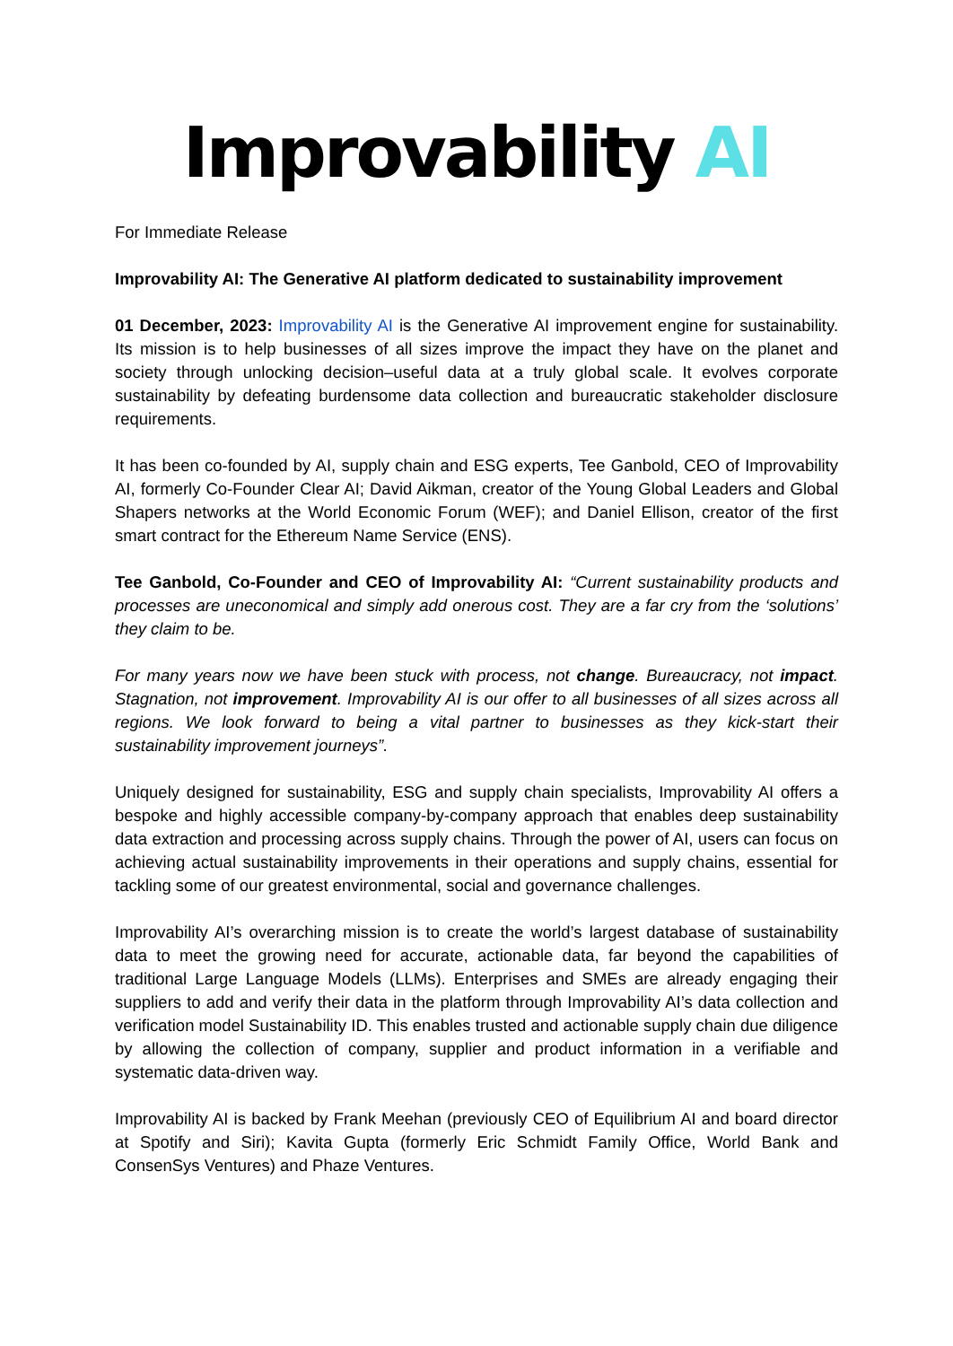Improvability AI
For Immediate Release
Improvability AI: The Generative AI platform dedicated to sustainability improvement
01 December, 2023: Improvability AI is the Generative AI improvement engine for sustainability. Its mission is to help businesses of all sizes improve the impact they have on the planet and society through unlocking decision–useful data at a truly global scale. It evolves corporate sustainability by defeating burdensome data collection and bureaucratic stakeholder disclosure requirements.
It has been co-founded by AI, supply chain and ESG experts, Tee Ganbold, CEO of Improvability AI, formerly Co-Founder Clear AI; David Aikman, creator of the Young Global Leaders and Global Shapers networks at the World Economic Forum (WEF); and Daniel Ellison, creator of the first smart contract for the Ethereum Name Service (ENS).
Tee Ganbold, Co-Founder and CEO of Improvability AI: “Current sustainability products and processes are uneconomical and simply add onerous cost. They are a far cry from the ‘solutions’ they claim to be.
For many years now we have been stuck with process, not change. Bureaucracy, not impact. Stagnation, not improvement. Improvability AI is our offer to all businesses of all sizes across all regions. We look forward to being a vital partner to businesses as they kick-start their sustainability improvement journeys”.
Uniquely designed for sustainability, ESG and supply chain specialists, Improvability AI offers a bespoke and highly accessible company-by-company approach that enables deep sustainability data extraction and processing across supply chains. Through the power of AI, users can focus on achieving actual sustainability improvements in their operations and supply chains, essential for tackling some of our greatest environmental, social and governance challenges.
Improvability AI’s overarching mission is to create the world’s largest database of sustainability data to meet the growing need for accurate, actionable data, far beyond the capabilities of traditional Large Language Models (LLMs). Enterprises and SMEs are already engaging their suppliers to add and verify their data in the platform through Improvability AI’s data collection and verification model Sustainability ID. This enables trusted and actionable supply chain due diligence by allowing the collection of company, supplier and product information in a verifiable and systematic data-driven way.
Improvability AI is backed by Frank Meehan (previously CEO of Equilibrium AI and board director at Spotify and Siri); Kavita Gupta (formerly Eric Schmidt Family Office, World Bank and ConsenSys Ventures) and Phaze Ventures.